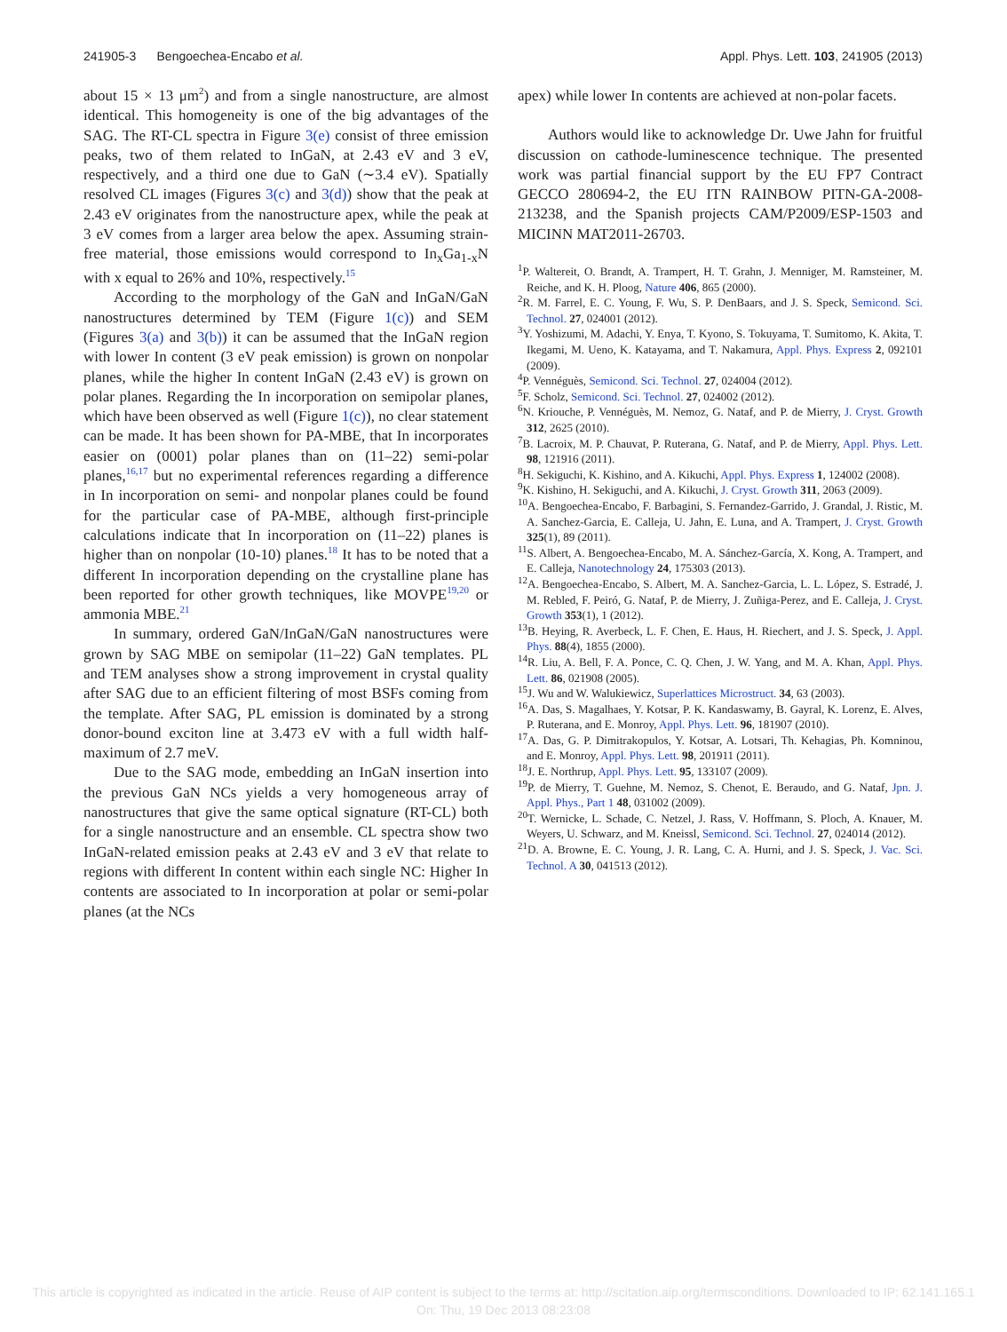241905-3 Bengoechea-Encabo et al. Appl. Phys. Lett. 103, 241905 (2013)
about 15 × 13 μm<sup>2</sup>) and from a single nanostructure, are almost identical. This homogeneity is one of the big advantages of the SAG. The RT-CL spectra in Figure 3(e) consist of three emission peaks, two of them related to InGaN, at 2.43 eV and 3 eV, respectively, and a third one due to GaN (∼3.4 eV). Spatially resolved CL images (Figures 3(c) and 3(d)) show that the peak at 2.43 eV originates from the nanostructure apex, while the peak at 3 eV comes from a larger area below the apex. Assuming strain-free material, those emissions would correspond to In<sub>x</sub>Ga<sub>1-x</sub>N with x equal to 26% and 10%, respectively.<sup>15</sup>
According to the morphology of the GaN and InGaN/GaN nanostructures determined by TEM (Figure 1(c)) and SEM (Figures 3(a) and 3(b)) it can be assumed that the InGaN region with lower In content (3 eV peak emission) is grown on nonpolar planes, while the higher In content InGaN (2.43 eV) is grown on polar planes. Regarding the In incorporation on semipolar planes, which have been observed as well (Figure 1(c)), no clear statement can be made. It has been shown for PA-MBE, that In incorporates easier on (0001) polar planes than on (11–22) semi-polar planes,<sup>16,17</sup> but no experimental references regarding a difference in In incorporation on semi- and nonpolar planes could be found for the particular case of PA-MBE, although first-principle calculations indicate that In incorporation on (11–22) planes is higher than on nonpolar (10-10) planes.<sup>18</sup> It has to be noted that a different In incorporation depending on the crystalline plane has been reported for other growth techniques, like MOVPE<sup>19,20</sup> or ammonia MBE.<sup>21</sup>
In summary, ordered GaN/InGaN/GaN nanostructures were grown by SAG MBE on semipolar (11–22) GaN templates. PL and TEM analyses show a strong improvement in crystal quality after SAG due to an efficient filtering of most BSFs coming from the template. After SAG, PL emission is dominated by a strong donor-bound exciton line at 3.473 eV with a full width half-maximum of 2.7 meV.
Due to the SAG mode, embedding an InGaN insertion into the previous GaN NCs yields a very homogeneous array of nanostructures that give the same optical signature (RT-CL) both for a single nanostructure and an ensemble. CL spectra show two InGaN-related emission peaks at 2.43 eV and 3 eV that relate to regions with different In content within each single NC: Higher In contents are associated to In incorporation at polar or semi-polar planes (at the NCs
apex) while lower In contents are achieved at non-polar facets.
Authors would like to acknowledge Dr. Uwe Jahn for fruitful discussion on cathode-luminescence technique. The presented work was partial financial support by the EU FP7 Contract GECCO 280694-2, the EU ITN RAINBOW PITN-GA-2008-213238, and the Spanish projects CAM/P2009/ESP-1503 and MICINN MAT2011-26703.
<sup>1</sup> P. Waltereit, O. Brandt, A. Trampert, H. T. Grahn, J. Menniger, M. Ramsteiner, M. Reiche, and K. H. Ploog, Nature 406, 865 (2000).
<sup>2</sup> R. M. Farrel, E. C. Young, F. Wu, S. P. DenBaars, and J. S. Speck, Semicond. Sci. Technol. 27, 024001 (2012).
<sup>3</sup> Y. Yoshizumi, M. Adachi, Y. Enya, T. Kyono, S. Tokuyama, T. Sumitomo, K. Akita, T. Ikegami, M. Ueno, K. Katayama, and T. Nakamura, Appl. Phys. Express 2, 092101 (2009).
<sup>4</sup> P. Vennéguès, Semicond. Sci. Technol. 27, 024004 (2012).
<sup>5</sup> F. Scholz, Semicond. Sci. Technol. 27, 024002 (2012).
<sup>6</sup> N. Kriouche, P. Vennéguès, M. Nemoz, G. Nataf, and P. de Mierry, J. Cryst. Growth 312, 2625 (2010).
<sup>7</sup>B. Lacroix, M. P. Chauvat, P. Ruterana, G. Nataf, and P. de Mierry, Appl. Phys. Lett. 98, 121916 (2011).
<sup>8</sup>H. Sekiguchi, K. Kishino, and A. Kikuchi, Appl. Phys. Express 1, 124002 (2008).
<sup>9</sup> K. Kishino, H. Sekiguchi, and A. Kikuchi, J. Cryst. Growth 311, 2063 (2009).
<sup>10</sup> A. Bengoechea-Encabo, F. Barbagini, S. Fernandez-Garrido, J. Grandal, J. Ristic, M. A. Sanchez-Garcia, E. Calleja, U. Jahn, E. Luna, and A. Trampert, J. Cryst. Growth 325(1), 89 (2011).
<sup>11</sup> S. Albert, A. Bengoechea-Encabo, M. A. Sánchez-García, X. Kong, A. Trampert, and E. Calleja, Nanotechnology 24, 175303 (2013).
<sup>12</sup> A. Bengoechea-Encabo, S. Albert, M. A. Sanchez-Garcia, L. L. López, S. Estradé, J. M. Rebled, F. Peiró, G. Nataf, P. de Mierry, J. Zuñiga-Perez, and E. Calleja, J. Cryst. Growth 353(1), 1 (2012).
<sup>13</sup>B. Heying, R. Averbeck, L. F. Chen, E. Haus, H. Riechert, and J. S. Speck, J. Appl. Phys. 88(4), 1855 (2000).
<sup>14</sup> R. Liu, A. Bell, F. A. Ponce, C. Q. Chen, J. W. Yang, and M. A. Khan, Appl. Phys. Lett. 86, 021908 (2005).
<sup>15</sup> J. Wu and W. Walukiewicz, Superlattices Microstruct. 34, 63 (2003).
<sup>16</sup> A. Das, S. Magalhaes, Y. Kotsar, P. K. Kandaswamy, B. Gayral, K. Lorenz, E. Alves, P. Ruterana, and E. Monroy, Appl. Phys. Lett. 96, 181907 (2010).
<sup>17</sup> A. Das, G. P. Dimitrakopulos, Y. Kotsar, A. Lotsari, Th. Kehagias, Ph. Komninou, and E. Monroy, Appl. Phys. Lett. 98, 201911 (2011).
<sup>18</sup> J. E. Northrup, Appl. Phys. Lett. 95, 133107 (2009).
<sup>19</sup>P. de Mierry, T. Guehne, M. Nemoz, S. Chenot, E. Beraudo, and G. Nataf, Jpn. J. Appl. Phys., Part 1 48, 031002 (2009).
<sup>20</sup> T. Wernicke, L. Schade, C. Netzel, J. Rass, V. Hoffmann, S. Ploch, A. Knauer, M. Weyers, U. Schwarz, and M. Kneissl, Semicond. Sci. Technol. 27, 024014 (2012).
<sup>21</sup> D. A. Browne, E. C. Young, J. R. Lang, C. A. Hurni, and J. S. Speck, J. Vac. Sci. Technol. A 30, 041513 (2012).
This article is copyrighted as indicated in the article. Reuse of AIP content is subject to the terms at: http://scitation.aip.org/termsconditions. Downloaded to IP: 62.141.165.1
On: Thu, 19 Dec 2013 08:23:08